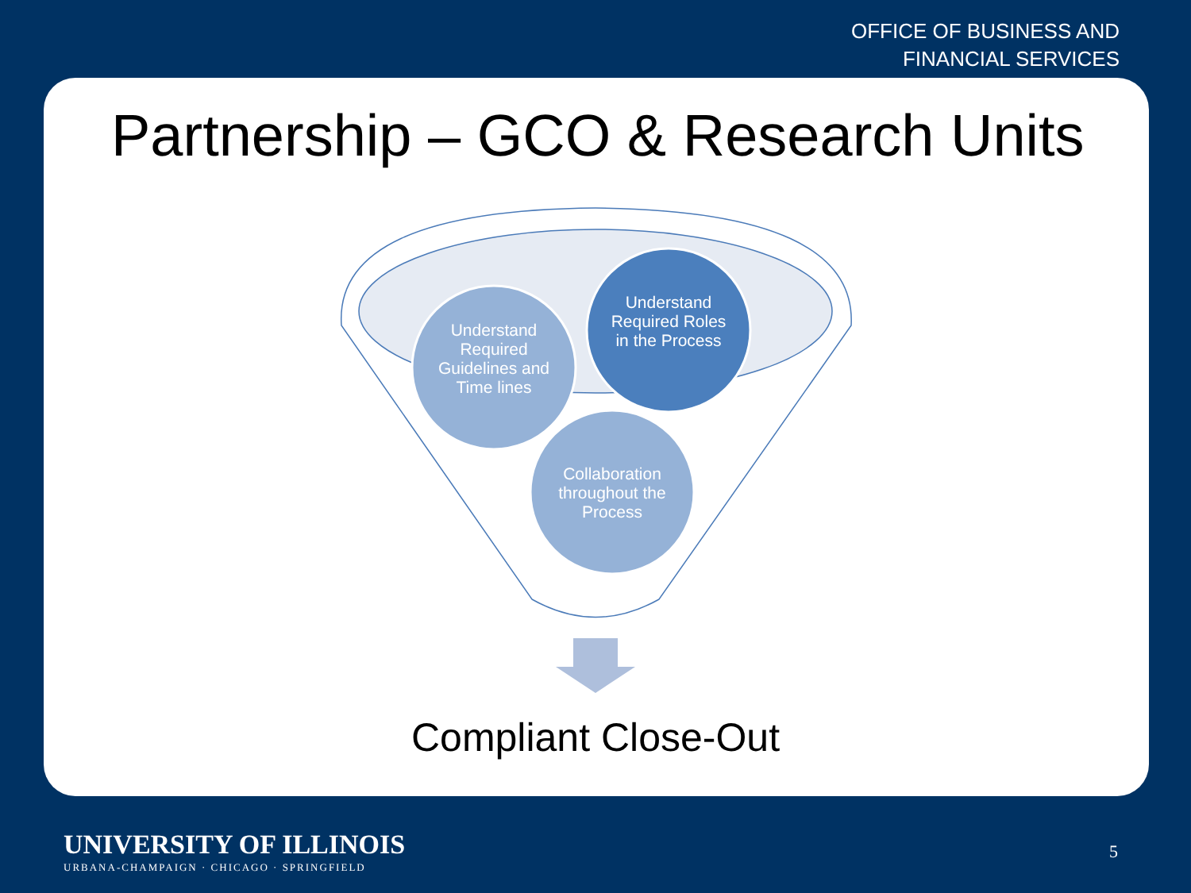OFFICE OF BUSINESS AND
FINANCIAL SERVICES
Partnership – GCO & Research Units
Understand Required Guidelines and Time lines
Understand Required Roles in the Process
Collaboration throughout the Process
Compliant Close-Out
UNIVERSITY OF ILLINOIS
URBANA-CHAMPAIGN · CHICAGO · SPRINGFIELD
5